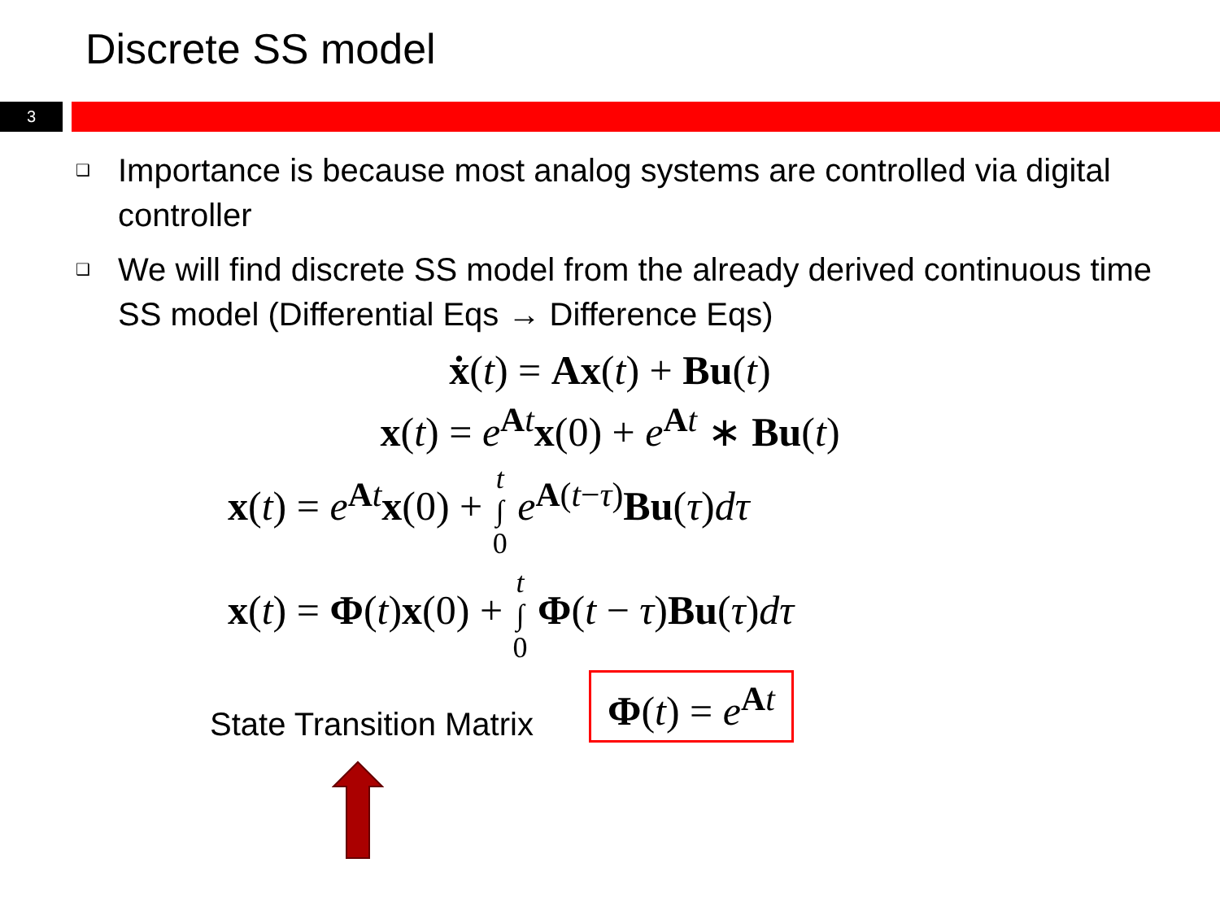Discrete SS model
3
❑ Importance is because most analog systems are controlled via digital controller
❑ We will find discrete SS model from the already derived continuous time SS model (Differential Eqs → Difference Eqs)
ẋ(t) = Ax(t) + Bu(t)
x(t) = e<sup>At</sup>x(0) + e<sup>At</sup> ∗ Bu(t)
x(t) = e<sup>At</sup>x(0) + t
∫
0 e<sup>A(t−τ)</sup>Bu(τ)dτ
x(t) = Φ(t)x(0) + t
∫
0 Φ(t − τ)Bu(τ)dτ
State Transition Matrix
Φ(t) = e<sup>At</sup>